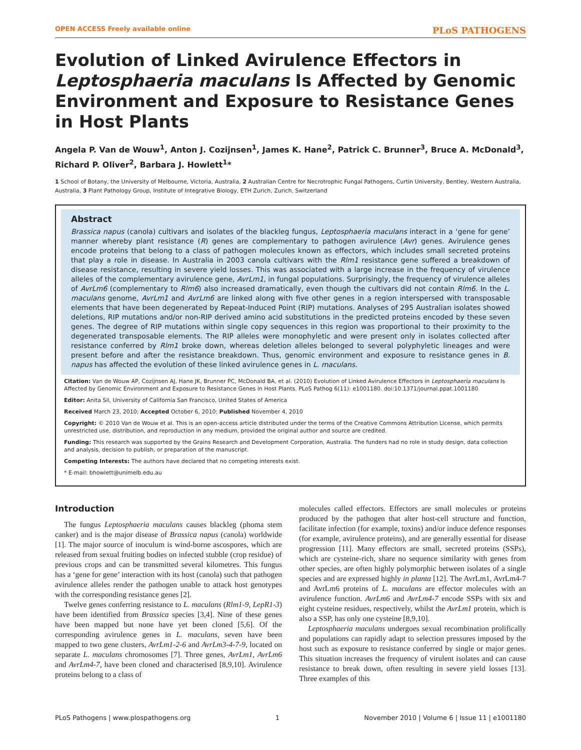OPEN ACCESS Freely available online PLoS PATHOGENS
Evolution of Linked Avirulence Effectors in Leptosphaeria maculans Is Affected by Genomic Environment and Exposure to Resistance Genes in Host Plants
Angela P. Van de Wouw<sup>1</sup>, Anton J. Cozijnsen<sup>1</sup>, James K. Hane<sup>2</sup>, Patrick C. Brunner<sup>3</sup>, Bruce A. McDonald<sup>3</sup>, Richard P. Oliver<sup>2</sup>, Barbara J. Howlett<sup>1</sup>*
1 School of Botany, the University of Melbourne, Victoria, Australia, 2 Australian Centre for Necrotrophic Fungal Pathogens, Curtin University, Bentley, Western Australia, Australia, 3 Plant Pathology Group, Institute of Integrative Biology, ETH Zurich, Zurich, Switzerland
Abstract
Brassica napus (canola) cultivars and isolates of the blackleg fungus, Leptosphaeria maculans interact in a ‘gene for gene’ manner whereby plant resistance (R) genes are complementary to pathogen avirulence (Avr) genes. Avirulence genes encode proteins that belong to a class of pathogen molecules known as effectors, which includes small secreted proteins that play a role in disease. In Australia in 2003 canola cultivars with the Rlm1 resistance gene suffered a breakdown of disease resistance, resulting in severe yield losses. This was associated with a large increase in the frequency of virulence alleles of the complementary avirulence gene, AvrLm1, in fungal populations. Surprisingly, the frequency of virulence alleles of AvrLm6 (complementary to Rlm6) also increased dramatically, even though the cultivars did not contain Rlm6. In the L. maculans genome, AvrLm1 and AvrLm6 are linked along with five other genes in a region interspersed with transposable elements that have been degenerated by Repeat-Induced Point (RIP) mutations. Analyses of 295 Australian isolates showed deletions, RIP mutations and/or non-RIP derived amino acid substitutions in the predicted proteins encoded by these seven genes. The degree of RIP mutations within single copy sequences in this region was proportional to their proximity to the degenerated transposable elements. The RIP alleles were monophyletic and were present only in isolates collected after resistance conferred by Rlm1 broke down, whereas deletion alleles belonged to several polyphyletic lineages and were present before and after the resistance breakdown. Thus, genomic environment and exposure to resistance genes in B. napus has affected the evolution of these linked avirulence genes in L. maculans.
Citation: Van de Wouw AP, Cozijnsen AJ, Hane JK, Brunner PC, McDonald BA, et al. (2010) Evolution of Linked Avirulence Effectors in Leptosphaeria maculans Is Affected by Genomic Environment and Exposure to Resistance Genes in Host Plants. PLoS Pathog 6(11): e1001180. doi:10.1371/journal.ppat.1001180
Editor: Anita Sil, University of California San Francisco, United States of America
Received March 23, 2010; Accepted October 6, 2010; Published November 4, 2010
Copyright: © 2010 Van de Wouw et al. This is an open-access article distributed under the terms of the Creative Commons Attribution License, which permits unrestricted use, distribution, and reproduction in any medium, provided the original author and source are credited.
Funding: This research was supported by the Grains Research and Development Corporation, Australia. The funders had no role in study design, data collection and analysis, decision to publish, or preparation of the manuscript.
Competing Interests: The authors have declared that no competing interests exist.
* E-mail: bhowlett@unimelb.edu.au
Introduction
The fungus Leptosphaeria maculans causes blackleg (phoma stem canker) and is the major disease of Brassica napus (canola) worldwide [1]. The major source of inoculum is wind-borne ascospores, which are released from sexual fruiting bodies on infected stubble (crop residue) of previous crops and can be transmitted several kilometres. This fungus has a ‘gene for gene’ interaction with its host (canola) such that pathogen avirulence alleles render the pathogen unable to attack host genotypes with the corresponding resistance genes [2].
Twelve genes conferring resistance to L. maculans (Rlm1-9, LepR1-3) have been identified from Brassica species [3,4]. Nine of these genes have been mapped but none have yet been cloned [5,6]. Of the corresponding avirulence genes in L. maculans, seven have been mapped to two gene clusters, AvrLm1-2-6 and AvrLm3-4-7-9, located on separate L. maculans chromosomes [7]. Three genes, AvrLm1, AvrLm6 and AvrLm4-7, have been cloned and characterised [8,9,10]. Avirulence proteins belong to a class of
molecules called effectors. Effectors are small molecules or proteins produced by the pathogen that alter host-cell structure and function, facilitate infection (for example, toxins) and/or induce defence responses (for example, avirulence proteins), and are generally essential for disease progression [11]. Many effectors are small, secreted proteins (SSPs), which are cysteine-rich, share no sequence similarity with genes from other species, are often highly polymorphic between isolates of a single species and are expressed highly in planta [12]. The AvrLm1, AvrLm4-7 and AvrLm6 proteins of L. maculans are effector molecules with an avirulence function. AvrLm6 and AvrLm4-7 encode SSPs with six and eight cysteine residues, respectively, whilst the AvrLm1 protein, which is also a SSP, has only one cysteine [8,9,10].
Leptosphaeria maculans undergoes sexual recombination prolifically and populations can rapidly adapt to selection pressures imposed by the host such as exposure to resistance conferred by single or major genes. This situation increases the frequency of virulent isolates and can cause resistance to break down, often resulting in severe yield losses [13]. Three examples of this
PLoS Pathogens | www.plospathogens.org 1 November 2010 | Volume 6 | Issue 11 | e1001180